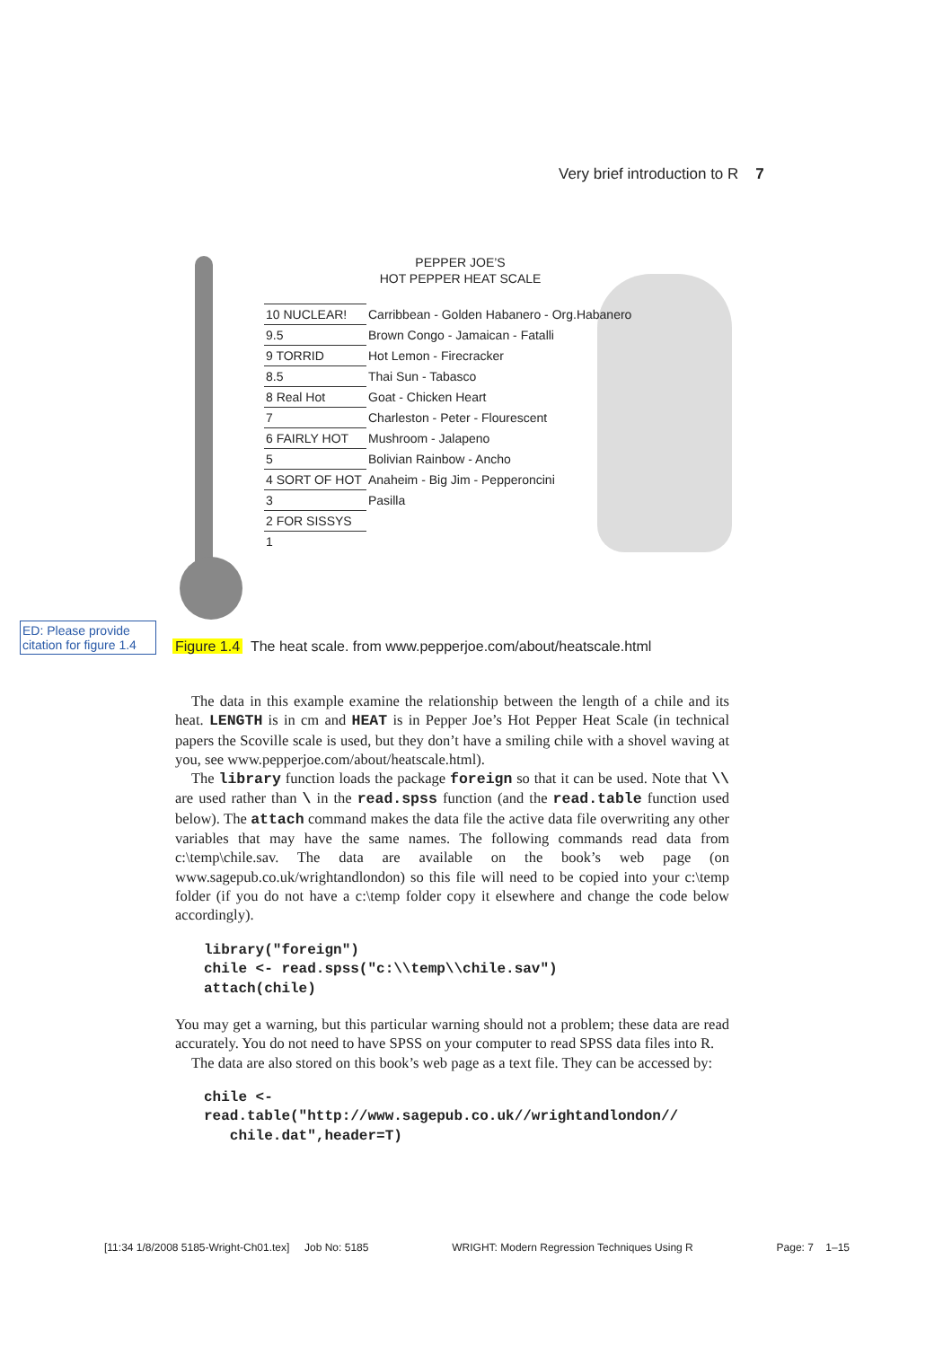Very brief introduction to R 7
PEPPER JOE’S
HOT PEPPER HEAT SCALE
| 10 NUCLEAR! | Carribbean - Golden Habanero - Org.Habanero |
| 9.5 | Brown Congo - Jamaican - Fatalli |
| 9 TORRID | Hot Lemon - Firecracker |
| 8.5 | Thai Sun - Tabasco |
| 8 Real Hot | Goat - Chicken Heart |
| 7 | Charleston - Peter - Flourescent |
| 6 FAIRLY HOT | Mushroom - Jalapeno |
| 5 | Bolivian Rainbow - Ancho |
| 4 SORT OF HOT | Anaheim - Big Jim - Pepperoncini |
| 3 | Pasilla |
| 2 FOR SISSYS | |
| 1 | |
ED: Please provide citation for figure 1.4
Figure 1.4 The heat scale. from www.pepperjoe.com/about/heatscale.html
The data in this example examine the relationship between the length of a chile and its heat. LENGTH is in cm and HEAT is in Pepper Joe’s Hot Pepper Heat Scale (in technical papers the Scoville scale is used, but they don’t have a smiling chile with a shovel waving at you, see www.pepperjoe.com/about/heatscale.html).
The library function loads the package foreign so that it can be used. Note that \\ are used rather than \ in the read.spss function (and the read.table function used below). The attach command makes the data file the active data file overwriting any other variables that may have the same names. The following commands read data from c:\temp\chile.sav. The data are available on the book’s web page (on www.sagepub.co.uk/wrightandlondon) so this file will need to be copied into your c:\temp folder (if you do not have a c:\temp folder copy it elsewhere and change the code below accordingly).
library("foreign")
chile <- read.spss("c:\\temp\\chile.sav")
attach(chile)
You may get a warning, but this particular warning should not a problem; these data are read accurately. You do not need to have SPSS on your computer to read SPSS data files into R.
The data are also stored on this book’s web page as a text file. They can be accessed by:
chile <-
read.table("http://www.sagepub.co.uk//wrightandlondon//
   chile.dat",header=T)
[11:34 1/8/2008 5185-Wright-Ch01.tex] Job No: 5185 WRIGHT: Modern Regression Techniques Using R Page: 7 1–15